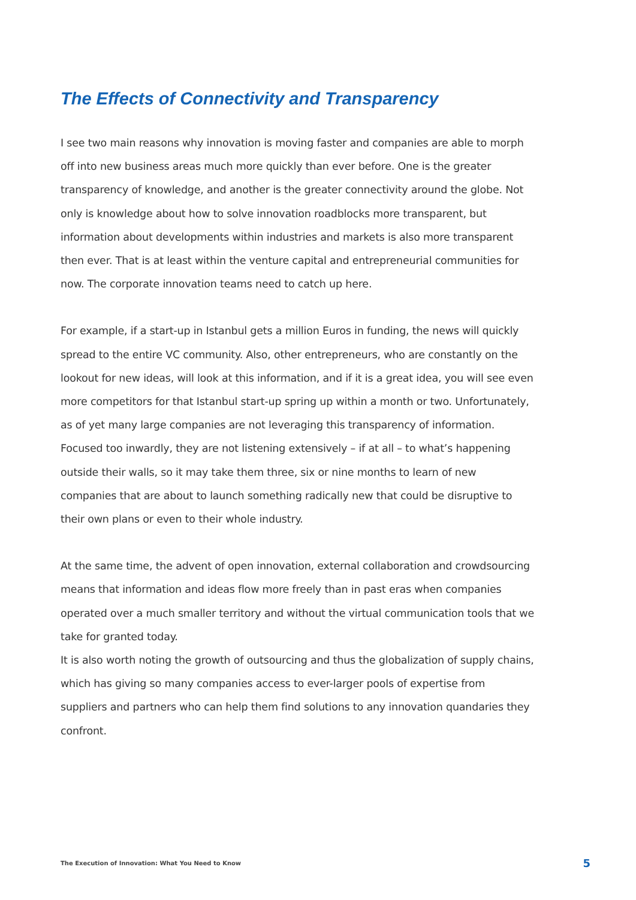The Effects of Connectivity and Transparency
I see two main reasons why innovation is moving faster and companies are able to morph off into new business areas much more quickly than ever before. One is the greater transparency of knowledge, and another is the greater connectivity around the globe. Not only is knowledge about how to solve innovation roadblocks more transparent, but information about developments within industries and markets is also more transparent then ever. That is at least within the venture capital and entrepreneurial communities for now. The corporate innovation teams need to catch up here.
For example, if a start-up in Istanbul gets a million Euros in funding, the news will quickly spread to the entire VC community. Also, other entrepreneurs, who are constantly on the lookout for new ideas, will look at this information, and if it is a great idea, you will see even more competitors for that Istanbul start-up spring up within a month or two. Unfortunately, as of yet many large companies are not leveraging this transparency of information. Focused too inwardly, they are not listening extensively – if at all – to what’s happening outside their walls, so it may take them three, six or nine months to learn of new companies that are about to launch something radically new that could be disruptive to their own plans or even to their whole industry.
At the same time, the advent of open innovation, external collaboration and crowdsourcing means that information and ideas flow more freely than in past eras when companies operated over a much smaller territory and without the virtual communication tools that we take for granted today.
It is also worth noting the growth of outsourcing and thus the globalization of supply chains, which has giving so many companies access to ever-larger pools of expertise from suppliers and partners who can help them find solutions to any innovation quandaries they confront.
The Execution of Innovation: What You Need to Know 5